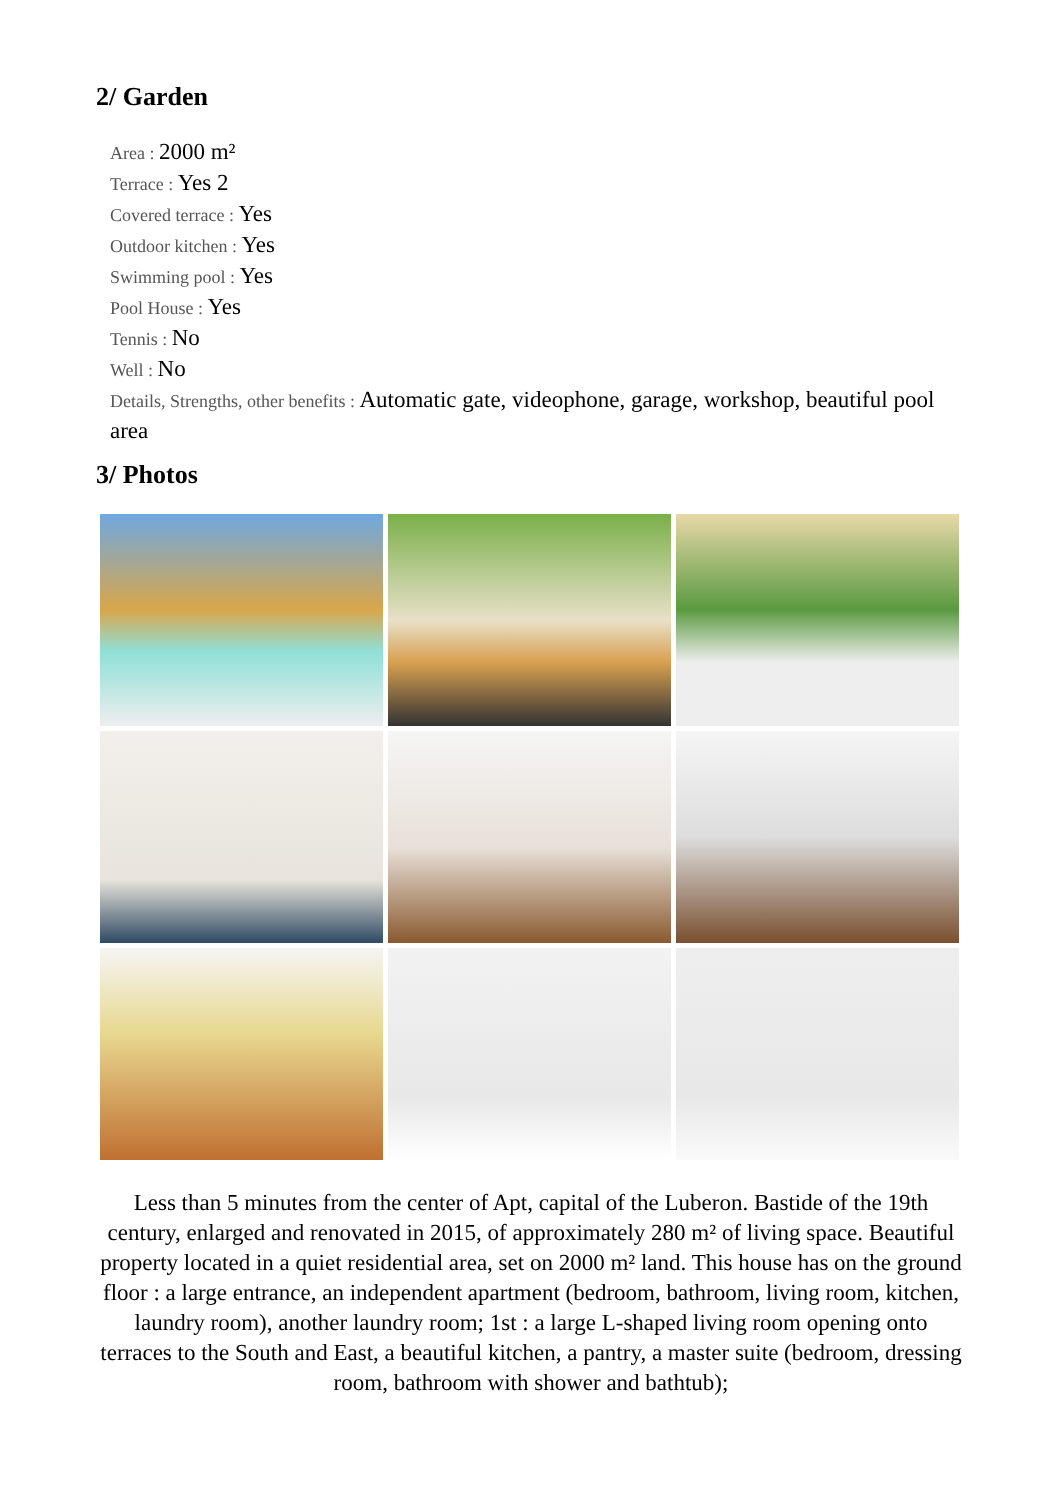2/ Garden
Area : 2000 m²
Terrace : Yes 2
Covered terrace : Yes
Outdoor kitchen : Yes
Swimming pool : Yes
Pool House : Yes
Tennis : No
Well : No
Details, Strengths, other benefits : Automatic gate, videophone, garage, workshop, beautiful pool area
3/ Photos
Less than 5 minutes from the center of Apt, capital of the Luberon. Bastide of the 19th century, enlarged and renovated in 2015, of approximately 280 m² of living space. Beautiful property located in a quiet residential area, set on 2000 m² land. This house has on the ground floor : a large entrance, an independent apartment (bedroom, bathroom, living room, kitchen, laundry room), another laundry room; 1st : a large L-shaped living room opening onto terraces to the South and East, a beautiful kitchen, a pantry, a master suite (bedroom, dressing room, bathroom with shower and bathtub);